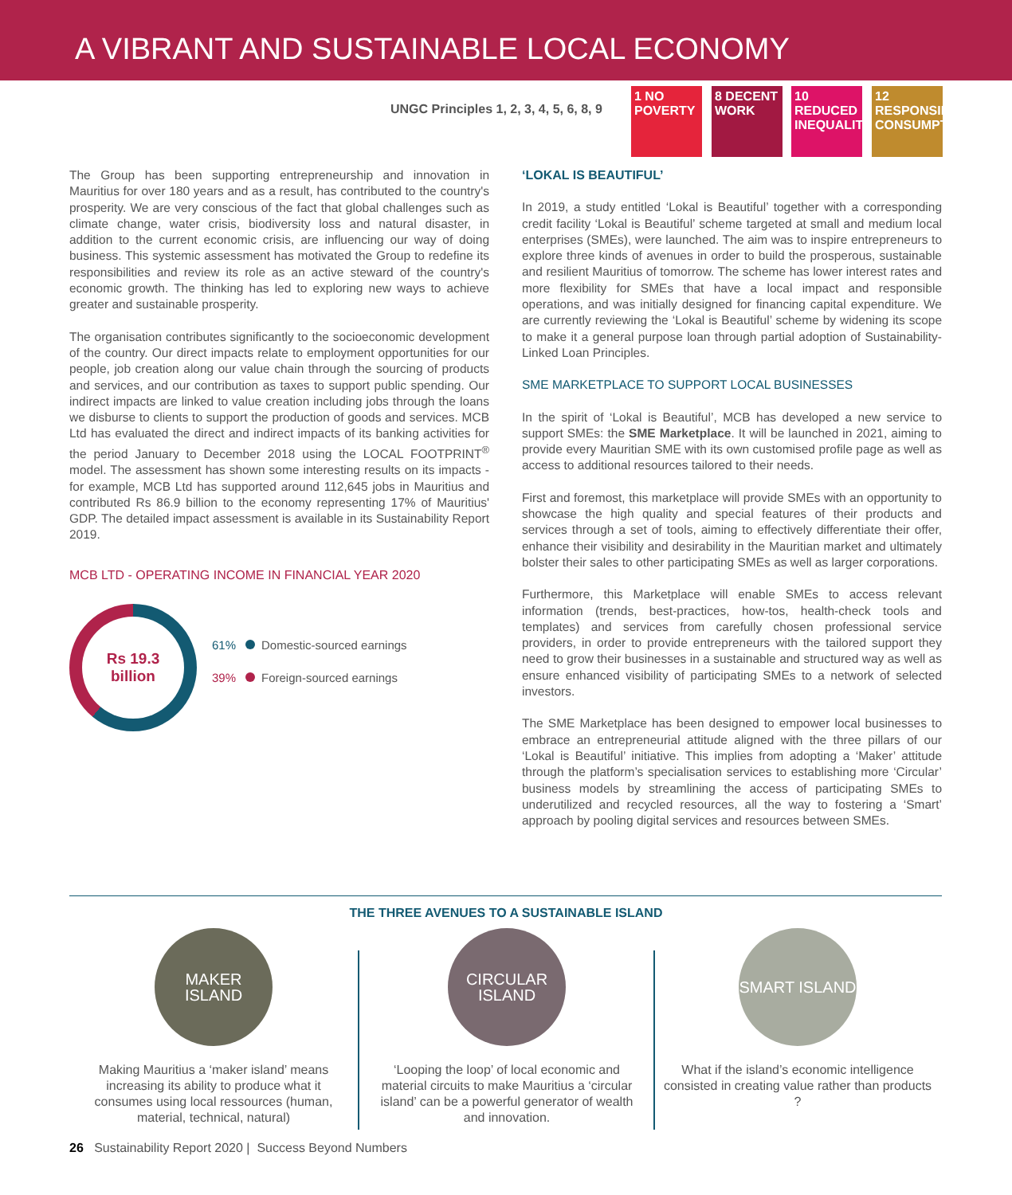A VIBRANT AND SUSTAINABLE LOCAL ECONOMY
UNGC Principles 1, 2, 3, 4, 5, 6, 8, 9
1 NO POVERTY
8 DECENT WORK
10 REDUCED INEQUALITIES
12 RESPONSIBLE CONSUMPTION
The Group has been supporting entrepreneurship and innovation in Mauritius for over 180 years and as a result, has contributed to the country's prosperity. We are very conscious of the fact that global challenges such as climate change, water crisis, biodiversity loss and natural disaster, in addition to the current economic crisis, are influencing our way of doing business. This systemic assessment has motivated the Group to redefine its responsibilities and review its role as an active steward of the country's economic growth. The thinking has led to exploring new ways to achieve greater and sustainable prosperity.
The organisation contributes significantly to the socioeconomic development of the country. Our direct impacts relate to employment opportunities for our people, job creation along our value chain through the sourcing of products and services, and our contribution as taxes to support public spending. Our indirect impacts are linked to value creation including jobs through the loans we disburse to clients to support the production of goods and services. MCB Ltd has evaluated the direct and indirect impacts of its banking activities for the period January to December 2018 using the LOCAL FOOTPRINT<sup>®</sup> model. The assessment has shown some interesting results on its impacts - for example, MCB Ltd has supported around 112,645 jobs in Mauritius and contributed Rs 86.9 billion to the economy representing 17% of Mauritius' GDP. The detailed impact assessment is available in its Sustainability Report 2019.
MCB LTD - OPERATING INCOME IN FINANCIAL YEAR 2020
Rs 19.3
billion
61% Domestic-sourced earnings
39% Foreign-sourced earnings
‘LOKAL IS BEAUTIFUL’
In 2019, a study entitled ‘Lokal is Beautiful’ together with a corresponding credit facility ‘Lokal is Beautiful’ scheme targeted at small and medium local enterprises (SMEs), were launched. The aim was to inspire entrepreneurs to explore three kinds of avenues in order to build the prosperous, sustainable and resilient Mauritius of tomorrow. The scheme has lower interest rates and more flexibility for SMEs that have a local impact and responsible operations, and was initially designed for financing capital expenditure. We are currently reviewing the ‘Lokal is Beautiful’ scheme by widening its scope to make it a general purpose loan through partial adoption of Sustainability-Linked Loan Principles.
SME MARKETPLACE TO SUPPORT LOCAL BUSINESSES
In the spirit of ‘Lokal is Beautiful’, MCB has developed a new service to support SMEs: the SME Marketplace. It will be launched in 2021, aiming to provide every Mauritian SME with its own customised profile page as well as access to additional resources tailored to their needs.
First and foremost, this marketplace will provide SMEs with an opportunity to showcase the high quality and special features of their products and services through a set of tools, aiming to effectively differentiate their offer, enhance their visibility and desirability in the Mauritian market and ultimately bolster their sales to other participating SMEs as well as larger corporations.
Furthermore, this Marketplace will enable SMEs to access relevant information (trends, best-practices, how-tos, health-check tools and templates) and services from carefully chosen professional service providers, in order to provide entrepreneurs with the tailored support they need to grow their businesses in a sustainable and structured way as well as ensure enhanced visibility of participating SMEs to a network of selected investors.
The SME Marketplace has been designed to empower local businesses to embrace an entrepreneurial attitude aligned with the three pillars of our ‘Lokal is Beautiful’ initiative. This implies from adopting a ‘Maker’ attitude through the platform’s specialisation services to establishing more ‘Circular’ business models by streamlining the access of participating SMEs to underutilized and recycled resources, all the way to fostering a ‘Smart’ approach by pooling digital services and resources between SMEs.
THE THREE AVENUES TO A SUSTAINABLE ISLAND
MAKER ISLAND
Making Mauritius a ‘maker island’ means increasing its ability to produce what it consumes using local ressources (human, material, technical, natural)
CIRCULAR ISLAND
‘Looping the loop’ of local economic and material circuits to make Mauritius a ‘circular island’ can be a powerful generator of wealth and innovation.
SMART ISLAND
What if the island’s economic intelligence consisted in creating value rather than products ?
26 Sustainability Report 2020 | Success Beyond Numbers